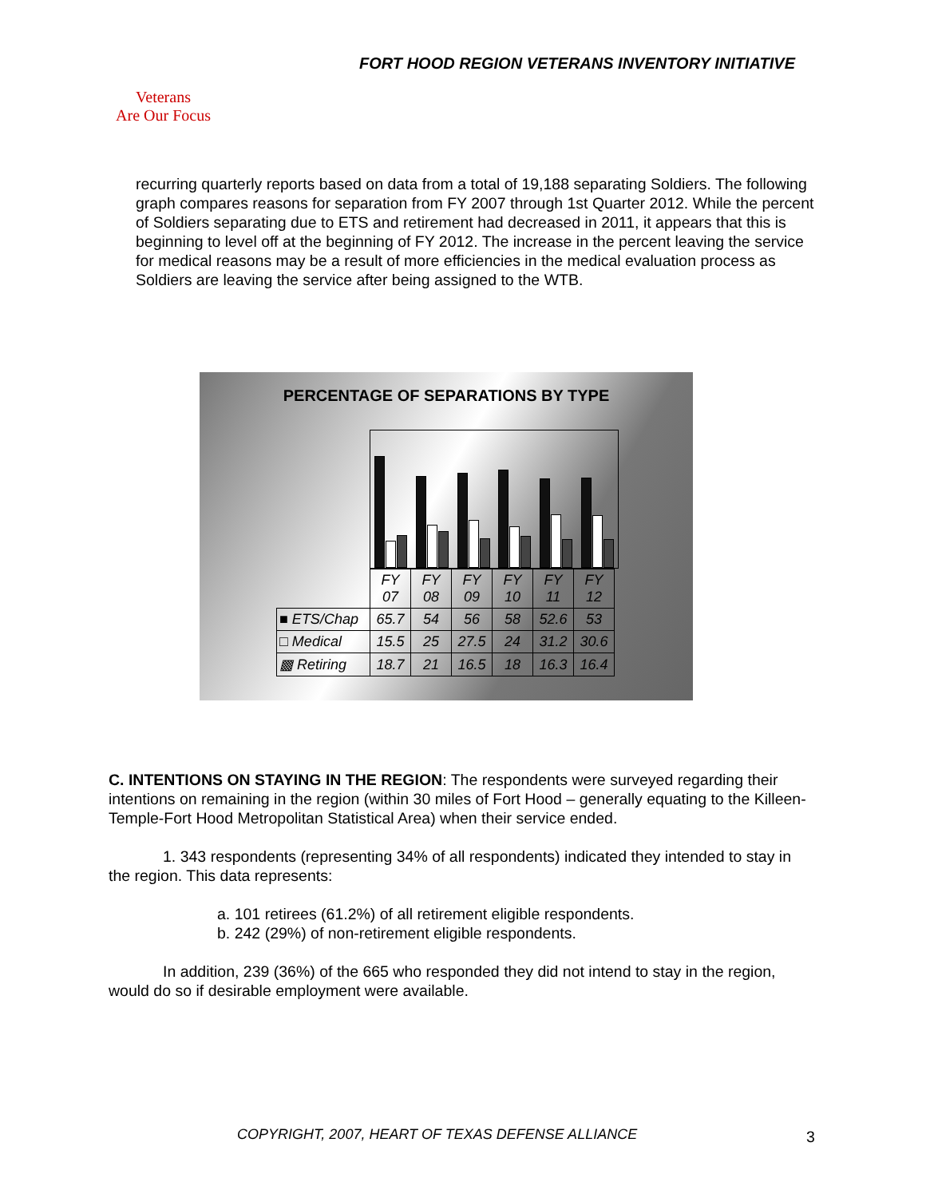FORT HOOD REGION VETERANS INVENTORY INITIATIVE
Veterans
Are Our Focus
recurring quarterly reports based on data from a total of 19,188 separating Soldiers. The following graph compares reasons for separation from FY 2007 through 1st Quarter 2012. While the percent of Soldiers separating due to ETS and retirement had decreased in 2011, it appears that this is beginning to level off at the beginning of FY 2012. The increase in the percent leaving the service for medical reasons may be a result of more efficiencies in the medical evaluation process as Soldiers are leaving the service after being assigned to the WTB.
PERCENTAGE OF SEPARATIONS BY TYPE
| | FY 07 | FY 08 | FY 09 | FY 10 | FY 11 | FY 12 |
| --- | --- | --- | --- | --- | --- | --- |
| ■ ETS/Chap | 65.7 | 54 | 56 | 58 | 52.6 | 53 |
| □ Medical | 15.5 | 25 | 27.5 | 24 | 31.2 | 30.6 |
| ▩ Retiring | 18.7 | 21 | 16.5 | 18 | 16.3 | 16.4 |
C. INTENTIONS ON STAYING IN THE REGION: The respondents were surveyed regarding their intentions on remaining in the region (within 30 miles of Fort Hood – generally equating to the Killeen-Temple-Fort Hood Metropolitan Statistical Area) when their service ended.
1. 343 respondents (representing 34% of all respondents) indicated they intended to stay in the region. This data represents:
a. 101 retirees (61.2%) of all retirement eligible respondents.
b. 242 (29%) of non-retirement eligible respondents.
In addition, 239 (36%) of the 665 who responded they did not intend to stay in the region, would do so if desirable employment were available.
COPYRIGHT, 2007, HEART OF TEXAS DEFENSE ALLIANCE
3